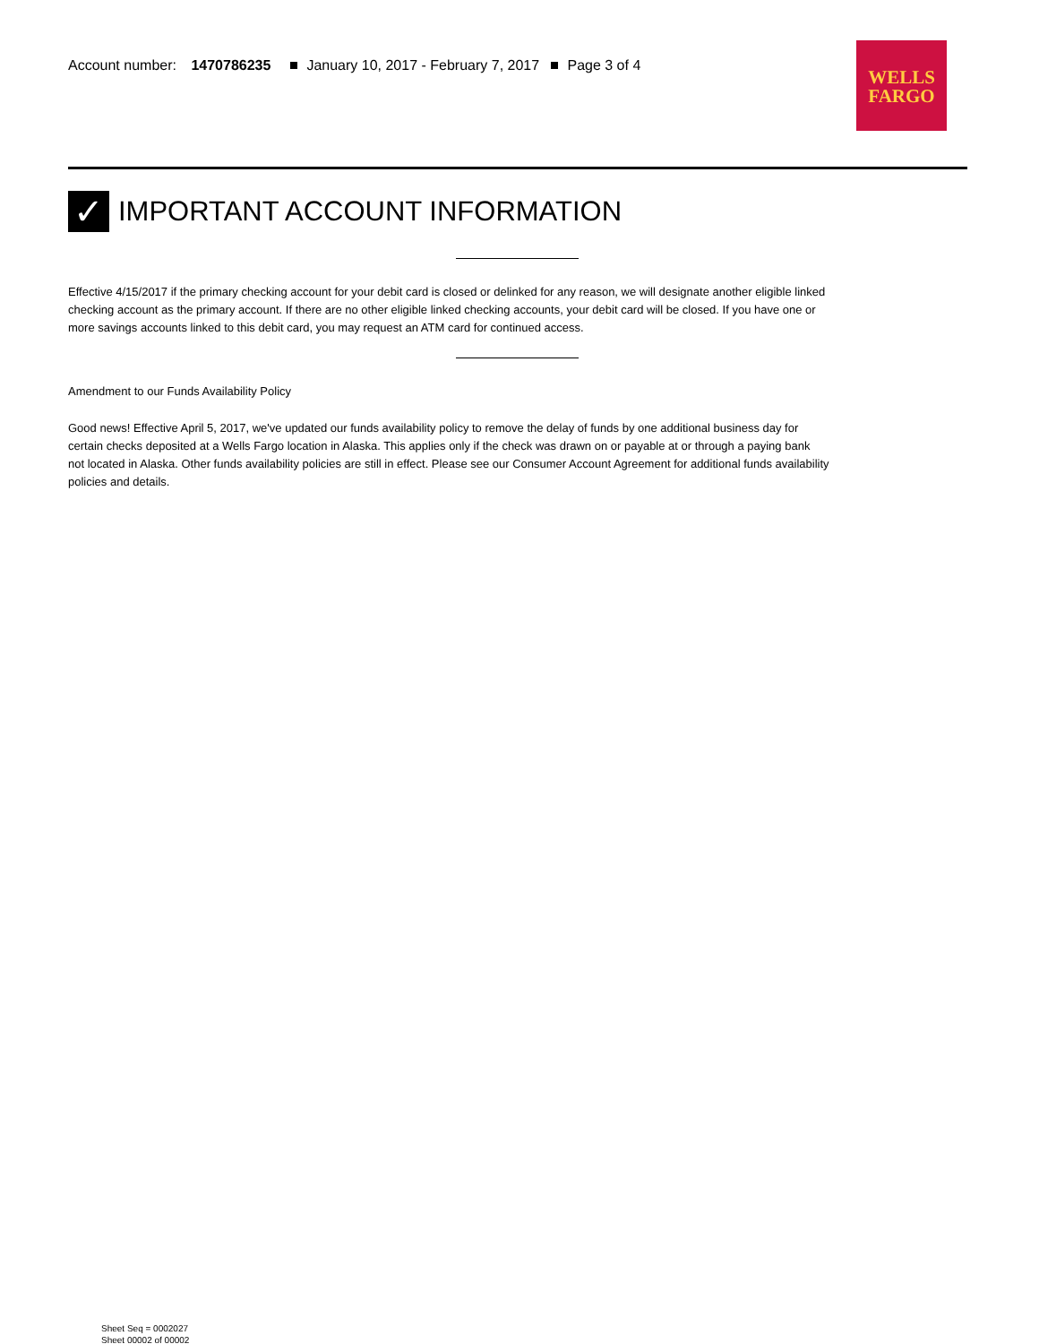Account number: 1470786235 January 10, 2017 - February 7, 2017 Page 3 of 4
WELLS
FARGO
✓
IMPORTANT ACCOUNT INFORMATION
Effective 4/15/2017 if the primary checking account for your debit card is closed or delinked for any reason, we will designate another eligible linked checking account as the primary account. If there are no other eligible linked checking accounts, your debit card will be closed. If you have one or more savings accounts linked to this debit card, you may request an ATM card for continued access.
Amendment to our Funds Availability Policy
Good news! Effective April 5, 2017, we've updated our funds availability policy to remove the delay of funds by one additional business day for certain checks deposited at a Wells Fargo location in Alaska. This applies only if the check was drawn on or payable at or through a paying bank not located in Alaska. Other funds availability policies are still in effect. Please see our Consumer Account Agreement for additional funds availability policies and details.
Sheet Seq = 0002027
Sheet 00002 of 00002